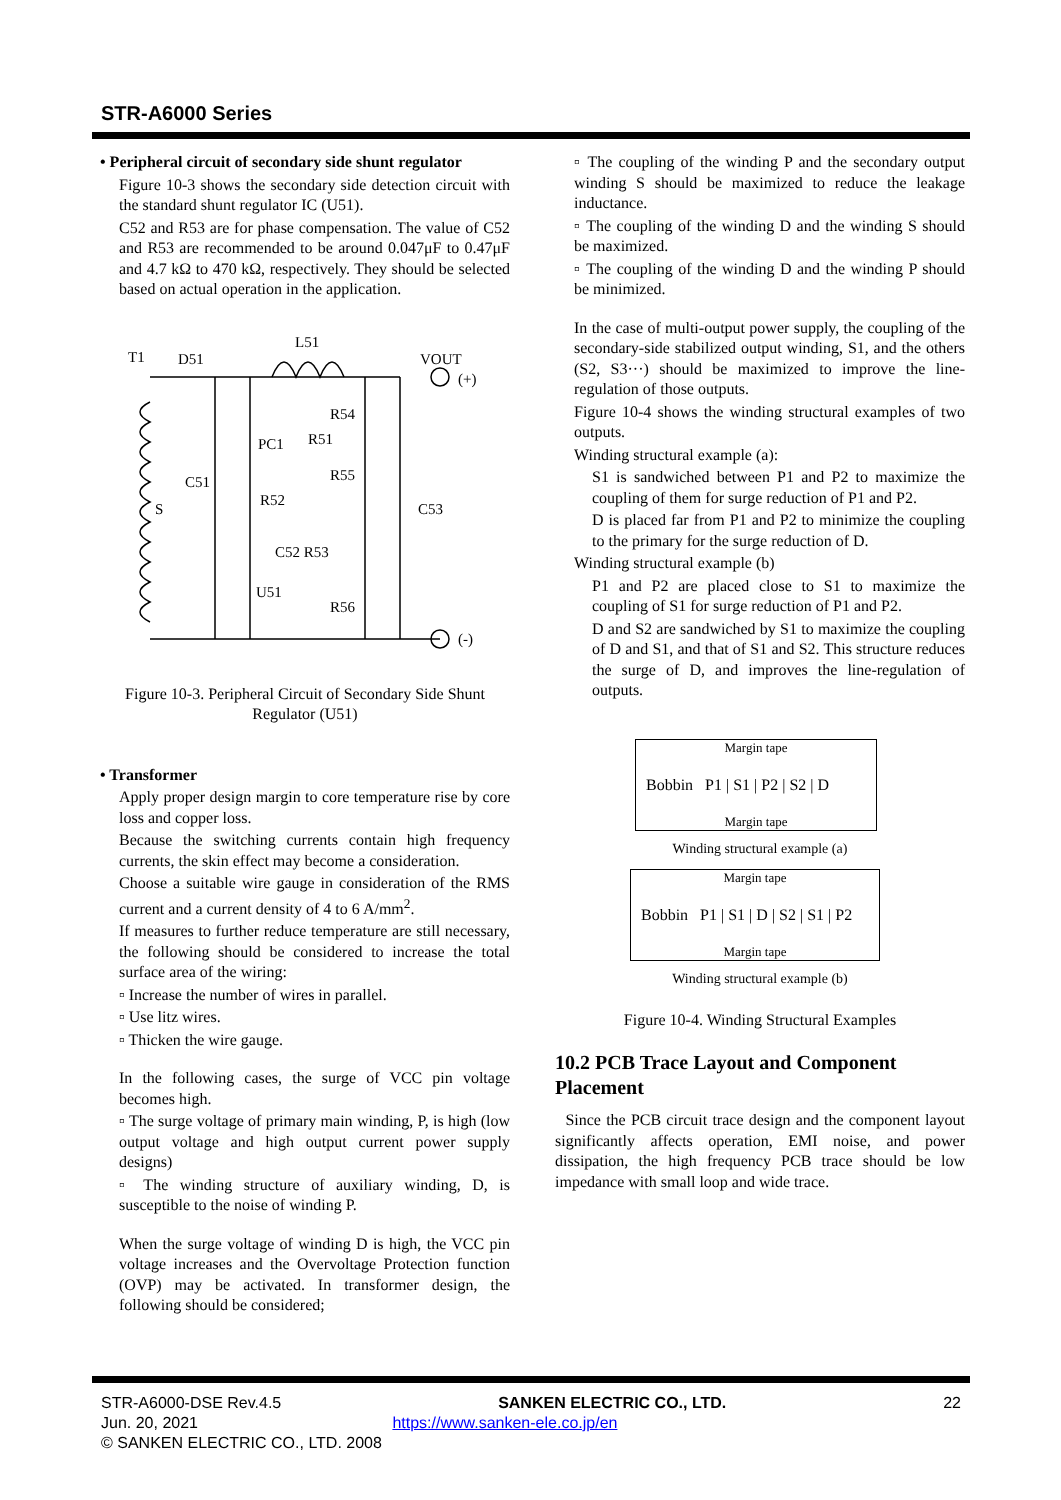STR-A6000 Series
• Peripheral circuit of secondary side shunt regulator
Figure 10-3 shows the secondary side detection circuit with the standard shunt regulator IC (U51).
C52 and R53 are for phase compensation. The value of C52 and R53 are recommended to be around 0.047μF to 0.47μF and 4.7 kΩ to 470 kΩ, respectively. They should be selected based on actual operation in the application.
T1
D51
L51
VOUT
(+)
(-)
R54
R51
PC1
R55
C51
R52
S
C53
C52 R53
U51
R56
Figure 10-3. Peripheral Circuit of Secondary Side Shunt Regulator (U51)
• Transformer
Apply proper design margin to core temperature rise by core loss and copper loss.
Because the switching currents contain high frequency currents, the skin effect may become a consideration.
Choose a suitable wire gauge in consideration of the RMS current and a current density of 4 to 6 A/mm<sup>2</sup>.
If measures to further reduce temperature are still necessary, the following should be considered to increase the total surface area of the wiring:
▫ Increase the number of wires in parallel.
▫ Use litz wires.
▫ Thicken the wire gauge.
In the following cases, the surge of VCC pin voltage becomes high.
▫ The surge voltage of primary main winding, P, is high (low output voltage and high output current power supply designs)
▫ The winding structure of auxiliary winding, D, is susceptible to the noise of winding P.
When the surge voltage of winding D is high, the VCC pin voltage increases and the Overvoltage Protection function (OVP) may be activated. In transformer design, the following should be considered;
▫ The coupling of the winding P and the secondary output winding S should be maximized to reduce the leakage inductance.
▫ The coupling of the winding D and the winding S should be maximized.
▫ The coupling of the winding D and the winding P should be minimized.
In the case of multi-output power supply, the coupling of the secondary-side stabilized output winding, S1, and the others (S2, S3···) should be maximized to improve the line-regulation of those outputs.
Figure 10-4 shows the winding structural examples of two outputs.
Winding structural example (a):
S1 is sandwiched between P1 and P2 to maximize the coupling of them for surge reduction of P1 and P2.
D is placed far from P1 and P2 to minimize the coupling to the primary for the surge reduction of D.
Winding structural example (b)
P1 and P2 are placed close to S1 to maximize the coupling of S1 for surge reduction of P1 and P2.
D and S2 are sandwiched by S1 to maximize the coupling of D and S1, and that of S1 and S2. This structure reduces the surge of D, and improves the line-regulation of outputs.
Margin tape
Bobbin P1 | S1 | P2 | S2 | D
Margin tape
Winding structural example (a)
Margin tape
Bobbin P1 | S1 | D | S2 | S1 | P2
Margin tape
Winding structural example (b)
Figure 10-4. Winding Structural Examples
10.2 PCB Trace Layout and Component Placement
Since the PCB circuit trace design and the component layout significantly affects operation, EMI noise, and power dissipation, the high frequency PCB trace should be low impedance with small loop and wide trace.
STR-A6000-DSE Rev.4.5 SANKEN ELECTRIC CO., LTD. 22
Jun. 20, 2021 https://www.sanken-ele.co.jp/en
© SANKEN ELECTRIC CO., LTD. 2008